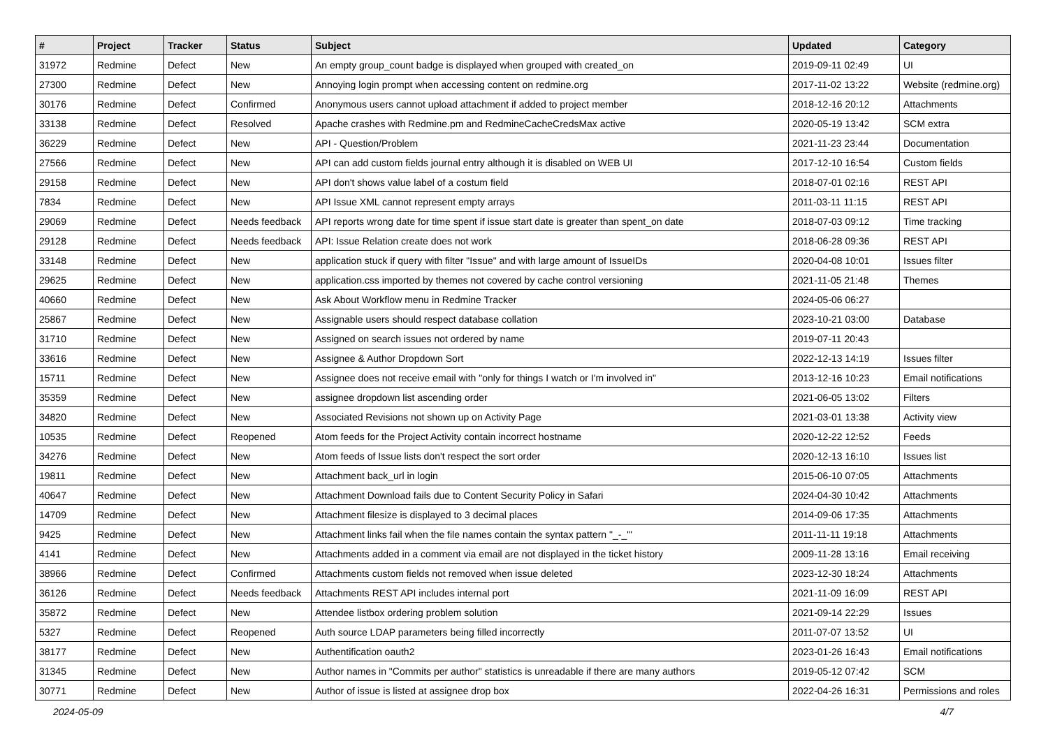| # | Project | Tracker | Status | Subject | Updated | Category |
| --- | --- | --- | --- | --- | --- | --- |
| 31972 | Redmine | Defect | New | An empty group_count badge is displayed when grouped with created_on | 2019-09-11 02:49 | UI |
| 27300 | Redmine | Defect | New | Annoying login prompt when accessing content on redmine.org | 2017-11-02 13:22 | Website (redmine.org) |
| 30176 | Redmine | Defect | Confirmed | Anonymous users cannot upload attachment if added to project member | 2018-12-16 20:12 | Attachments |
| 33138 | Redmine | Defect | Resolved | Apache crashes with Redmine.pm and RedmineCacheCredsMax active | 2020-05-19 13:42 | SCM extra |
| 36229 | Redmine | Defect | New | API - Question/Problem | 2021-11-23 23:44 | Documentation |
| 27566 | Redmine | Defect | New | API can add custom fields journal entry although it is disabled on WEB UI | 2017-12-10 16:54 | Custom fields |
| 29158 | Redmine | Defect | New | API don't shows value label of a costum field | 2018-07-01 02:16 | REST API |
| 7834 | Redmine | Defect | New | API Issue XML cannot represent empty arrays | 2011-03-11 11:15 | REST API |
| 29069 | Redmine | Defect | Needs feedback | API reports wrong date for time spent if issue start date is greater than spent_on date | 2018-07-03 09:12 | Time tracking |
| 29128 | Redmine | Defect | Needs feedback | API: Issue Relation create does not work | 2018-06-28 09:36 | REST API |
| 33148 | Redmine | Defect | New | application stuck if query with filter "Issue" and with large amount of IssueIDs | 2020-04-08 10:01 | Issues filter |
| 29625 | Redmine | Defect | New | application.css imported by themes not covered by cache control versioning | 2021-11-05 21:48 | Themes |
| 40660 | Redmine | Defect | New | Ask About Workflow menu in Redmine Tracker | 2024-05-06 06:27 | |
| 25867 | Redmine | Defect | New | Assignable users should respect database collation | 2023-10-21 03:00 | Database |
| 31710 | Redmine | Defect | New | Assigned on search issues not ordered by name | 2019-07-11 20:43 | |
| 33616 | Redmine | Defect | New | Assignee & Author Dropdown Sort | 2022-12-13 14:19 | Issues filter |
| 15711 | Redmine | Defect | New | Assignee does not receive email with "only for things I watch or I'm involved in" | 2013-12-16 10:23 | Email notifications |
| 35359 | Redmine | Defect | New | assignee dropdown list ascending order | 2021-06-05 13:02 | Filters |
| 34820 | Redmine | Defect | New | Associated Revisions not shown up on Activity Page | 2021-03-01 13:38 | Activity view |
| 10535 | Redmine | Defect | Reopened | Atom feeds for the Project Activity contain incorrect hostname | 2020-12-22 12:52 | Feeds |
| 34276 | Redmine | Defect | New | Atom feeds of Issue lists don't respect the sort order | 2020-12-13 16:10 | Issues list |
| 19811 | Redmine | Defect | New | Attachment back_url in login | 2015-06-10 07:05 | Attachments |
| 40647 | Redmine | Defect | New | Attachment Download fails due to Content Security Policy in Safari | 2024-04-30 10:42 | Attachments |
| 14709 | Redmine | Defect | New | Attachment filesize is displayed to 3 decimal places | 2014-09-06 17:35 | Attachments |
| 9425 | Redmine | Defect | New | Attachment links fail when the file names contain the syntax pattern "_-_"' | 2011-11-11 19:18 | Attachments |
| 4141 | Redmine | Defect | New | Attachments added in a comment via email are not displayed in the ticket history | 2009-11-28 13:16 | Email receiving |
| 38966 | Redmine | Defect | Confirmed | Attachments custom fields not removed when issue deleted | 2023-12-30 18:24 | Attachments |
| 36126 | Redmine | Defect | Needs feedback | Attachments REST API includes internal port | 2021-11-09 16:09 | REST API |
| 35872 | Redmine | Defect | New | Attendee listbox ordering problem solution | 2021-09-14 22:29 | Issues |
| 5327 | Redmine | Defect | Reopened | Auth source LDAP parameters being filled incorrectly | 2011-07-07 13:52 | UI |
| 38177 | Redmine | Defect | New | Authentification oauth2 | 2023-01-26 16:43 | Email notifications |
| 31345 | Redmine | Defect | New | Author names in "Commits per author" statistics is unreadable if there are many authors | 2019-05-12 07:42 | SCM |
| 30771 | Redmine | Defect | New | Author of issue is listed at assignee drop box | 2022-04-26 16:31 | Permissions and roles |
2024-05-09 4/7